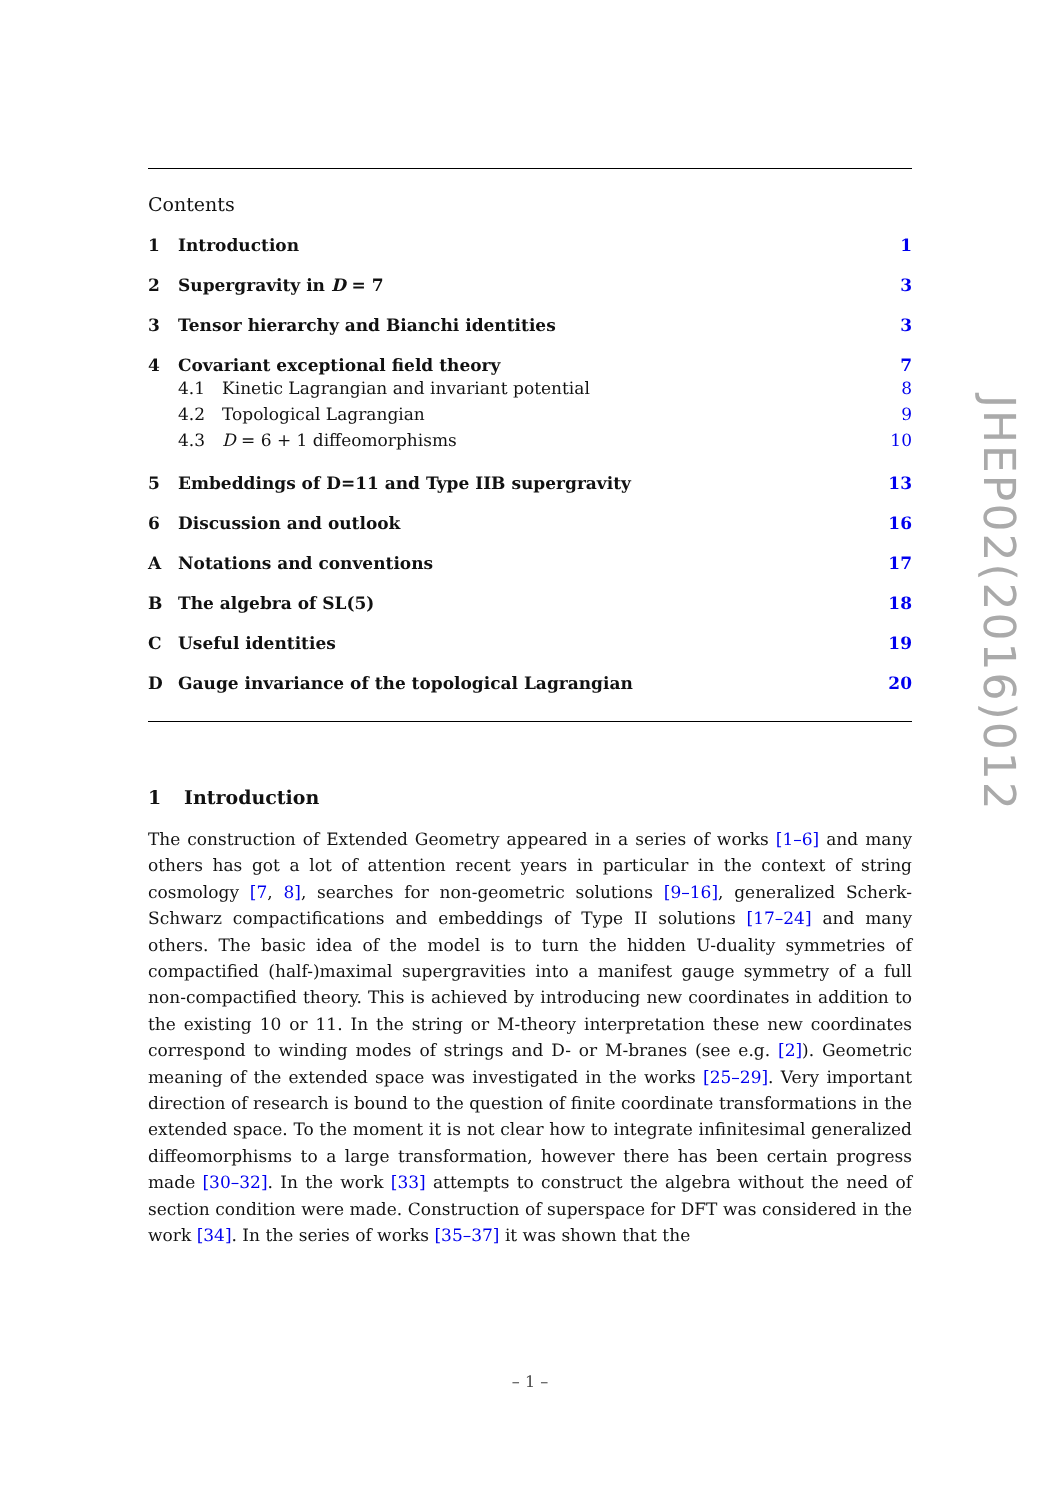Contents
1 Introduction 1
2 Supergravity in D = 7 3
3 Tensor hierarchy and Bianchi identities 3
4 Covariant exceptional field theory 7
4.1 Kinetic Lagrangian and invariant potential 8
4.2 Topological Lagrangian 9
4.3 D = 6 + 1 diffeomorphisms 10
5 Embeddings of D=11 and Type IIB supergravity 13
6 Discussion and outlook 16
A Notations and conventions 17
B The algebra of SL(5) 18
C Useful identities 19
D Gauge invariance of the topological Lagrangian 20
1 Introduction
The construction of Extended Geometry appeared in a series of works [1–6] and many others has got a lot of attention recent years in particular in the context of string cosmology [7, 8], searches for non-geometric solutions [9–16], generalized Scherk-Schwarz compactifications and embeddings of Type II solutions [17–24] and many others. The basic idea of the model is to turn the hidden U-duality symmetries of compactified (half-)maximal supergravities into a manifest gauge symmetry of a full non-compactified theory. This is achieved by introducing new coordinates in addition to the existing 10 or 11. In the string or M-theory interpretation these new coordinates correspond to winding modes of strings and D- or M-branes (see e.g. [2]). Geometric meaning of the extended space was investigated in the works [25–29]. Very important direction of research is bound to the question of finite coordinate transformations in the extended space. To the moment it is not clear how to integrate infinitesimal generalized diffeomorphisms to a large transformation, however there has been certain progress made [30–32]. In the work [33] attempts to construct the algebra without the need of section condition were made. Construction of superspace for DFT was considered in the work [34]. In the series of works [35–37] it was shown that the
JHEP02(2016)012
– 1 –